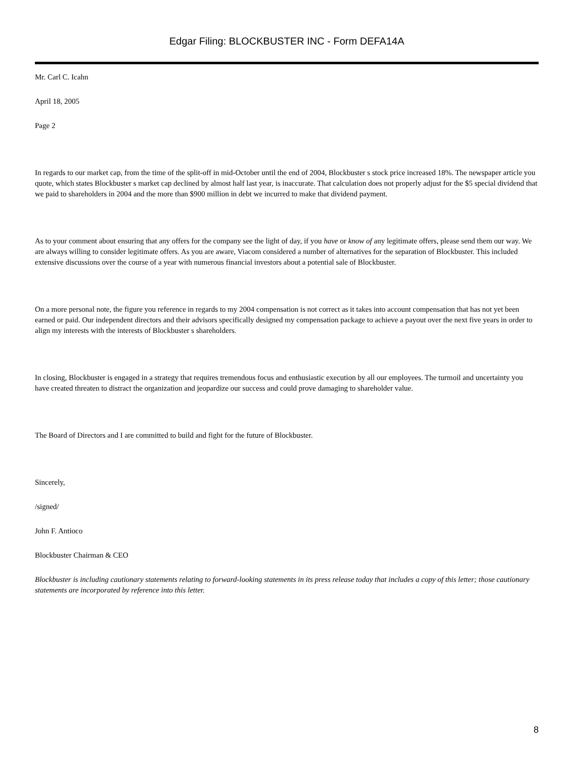Edgar Filing: BLOCKBUSTER INC - Form DEFA14A
Mr. Carl C. Icahn
April 18, 2005
Page 2
In regards to our market cap, from the time of the split-off in mid-October until the end of 2004, Blockbuster s stock price increased 18%. The newspaper article you quote, which states Blockbuster s market cap declined by almost half last year, is inaccurate. That calculation does not properly adjust for the $5 special dividend that we paid to shareholders in 2004 and the more than $900 million in debt we incurred to make that dividend payment.
As to your comment about ensuring that any offers for the company see the light of day, if you have or know of any legitimate offers, please send them our way. We are always willing to consider legitimate offers. As you are aware, Viacom considered a number of alternatives for the separation of Blockbuster. This included extensive discussions over the course of a year with numerous financial investors about a potential sale of Blockbuster.
On a more personal note, the figure you reference in regards to my 2004 compensation is not correct as it takes into account compensation that has not yet been earned or paid. Our independent directors and their advisors specifically designed my compensation package to achieve a payout over the next five years in order to align my interests with the interests of Blockbuster s shareholders.
In closing, Blockbuster is engaged in a strategy that requires tremendous focus and enthusiastic execution by all our employees. The turmoil and uncertainty you have created threaten to distract the organization and jeopardize our success and could prove damaging to shareholder value.
The Board of Directors and I are committed to build and fight for the future of Blockbuster.
Sincerely,
/signed/
John F. Antioco
Blockbuster Chairman & CEO
Blockbuster is including cautionary statements relating to forward-looking statements in its press release today that includes a copy of this letter; those cautionary statements are incorporated by reference into this letter.
8